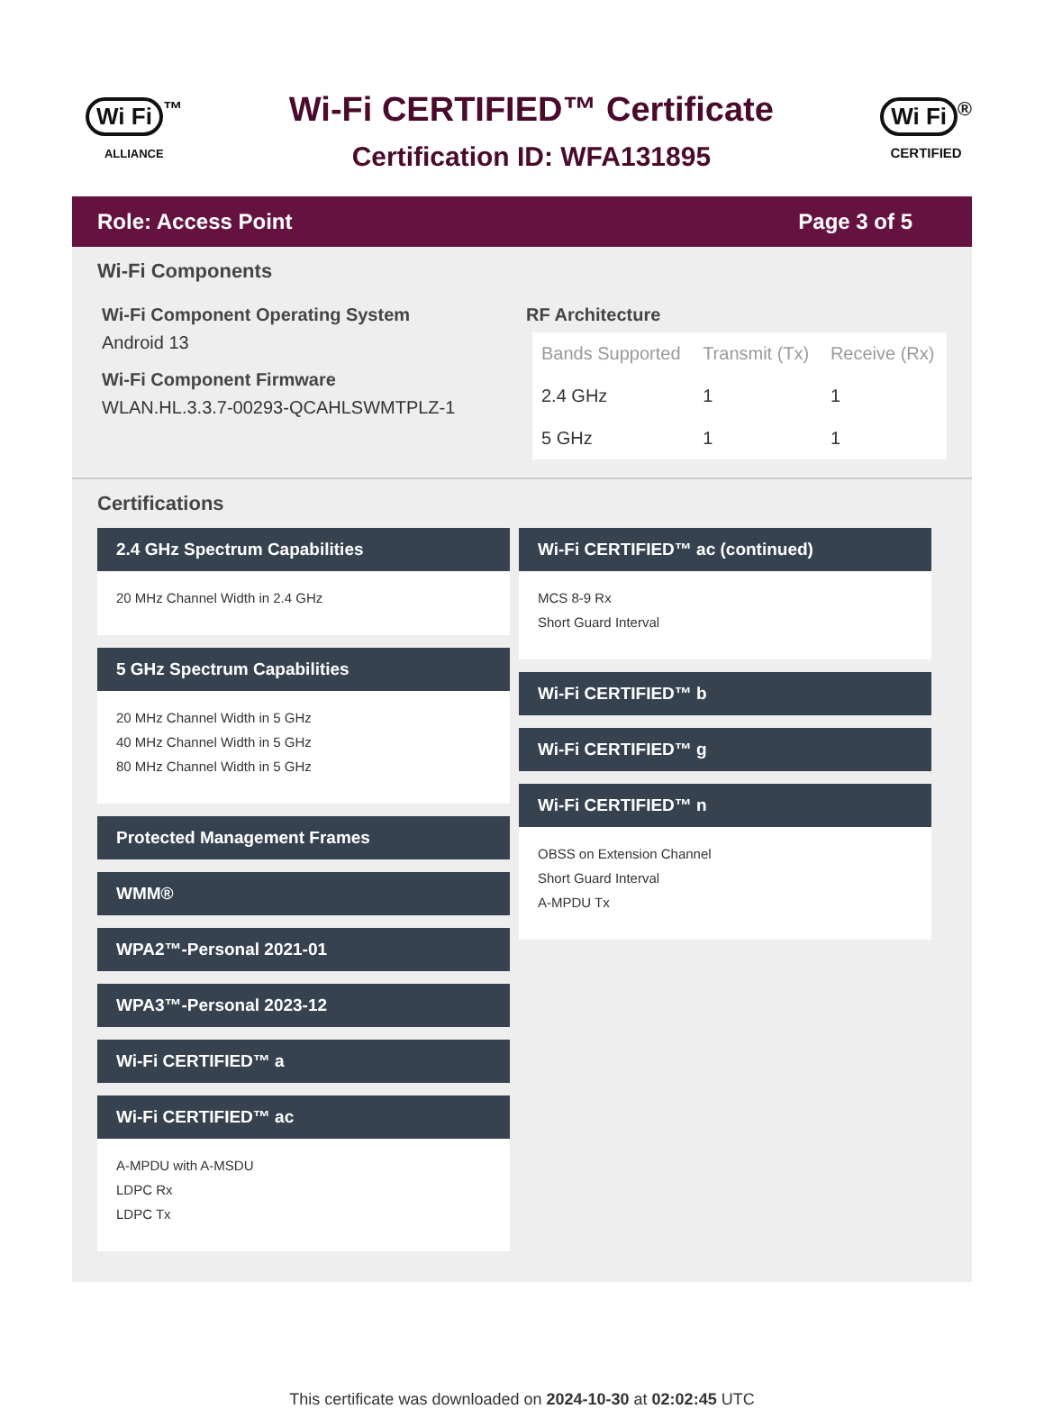Wi Fi<sup>™</sup>
ALLIANCE
Wi-Fi CERTIFIED™ Certificate
Certification ID: WFA131895
Wi Fi<sup>®</sup>
CERTIFIED
Role: Access Point Page 3 of 5
Wi-Fi Components
Wi-Fi Component Operating System
Android 13
Wi-Fi Component Firmware
WLAN.HL.3.3.7-00293-QCAHLSWMTPLZ-1
RF Architecture
| Bands Supported | Transmit (Tx) | Receive (Rx) |
| --- | --- | --- |
| 2.4 GHz | 1 | 1 |
| 5 GHz | 1 | 1 |
Certifications
2.4 GHz Spectrum Capabilities
20 MHz Channel Width in 2.4 GHz
5 GHz Spectrum Capabilities
20 MHz Channel Width in 5 GHz
40 MHz Channel Width in 5 GHz
80 MHz Channel Width in 5 GHz
Protected Management Frames
WMM®
WPA2™-Personal 2021-01
WPA3™-Personal 2023-12
Wi-Fi CERTIFIED™ a
Wi-Fi CERTIFIED™ ac
A-MPDU with A-MSDU
LDPC Rx
LDPC Tx
Wi-Fi CERTIFIED™ ac (continued)
MCS 8-9 Rx
Short Guard Interval
Wi-Fi CERTIFIED™ b
Wi-Fi CERTIFIED™ g
Wi-Fi CERTIFIED™ n
OBSS on Extension Channel
Short Guard Interval
A-MPDU Tx
This certificate was downloaded on 2024-10-30 at 02:02:45 UTC